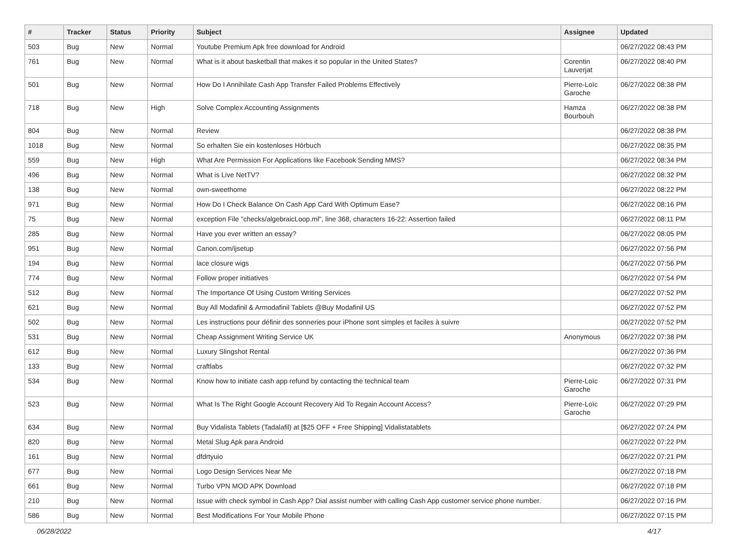| # | Tracker | Status | Priority | Subject | Assignee | Updated |
| --- | --- | --- | --- | --- | --- | --- |
| 503 | Bug | New | Normal | Youtube Premium Apk free download for Android | | 06/27/2022 08:43 PM |
| 761 | Bug | New | Normal | What is it about basketball that makes it so popular in the United States? | Corentin Lauverjat | 06/27/2022 08:40 PM |
| 501 | Bug | New | Normal | How Do I Annihilate Cash App Transfer Failed Problems Effectively | Pierre-Loïc Garoche | 06/27/2022 08:38 PM |
| 718 | Bug | New | High | Solve Complex Accounting Assignments | Hamza Bourbouh | 06/27/2022 08:38 PM |
| 804 | Bug | New | Normal | Review | | 06/27/2022 08:38 PM |
| 1018 | Bug | New | Normal | So erhalten Sie ein kostenloses Hörbuch | | 06/27/2022 08:35 PM |
| 559 | Bug | New | High | What Are Permission For Applications like Facebook Sending MMS? | | 06/27/2022 08:34 PM |
| 496 | Bug | New | Normal | What is Live NetTV? | | 06/27/2022 08:32 PM |
| 138 | Bug | New | Normal | own-sweethome | | 06/27/2022 08:22 PM |
| 971 | Bug | New | Normal | How Do I Check Balance On Cash App Card With Optimum Ease? | | 06/27/2022 08:16 PM |
| 75 | Bug | New | Normal | exception File "checks/algebraicLoop.ml", line 368, characters 16-22: Assertion failed | | 06/27/2022 08:11 PM |
| 285 | Bug | New | Normal | Have you ever written an essay? | | 06/27/2022 08:05 PM |
| 951 | Bug | New | Normal | Canon.com/ijsetup | | 06/27/2022 07:56 PM |
| 194 | Bug | New | Normal | lace closure wigs | | 06/27/2022 07:56 PM |
| 774 | Bug | New | Normal | Follow proper initiatives | | 06/27/2022 07:54 PM |
| 512 | Bug | New | Normal | The Importance Of Using Custom Writing Services | | 06/27/2022 07:52 PM |
| 621 | Bug | New | Normal | Buy All Modafinil & Armodafinil Tablets @Buy Modafinil US | | 06/27/2022 07:52 PM |
| 502 | Bug | New | Normal | Les instructions pour définir des sonneries pour iPhone sont simples et faciles à suivre | | 06/27/2022 07:52 PM |
| 531 | Bug | New | Normal | Cheap Assignment Writing Service UK | Anonymous | 06/27/2022 07:38 PM |
| 612 | Bug | New | Normal | Luxury Slingshot Rental | | 06/27/2022 07:36 PM |
| 133 | Bug | New | Normal | craftlabs | | 06/27/2022 07:32 PM |
| 534 | Bug | New | Normal | Know how to initiate cash app refund by contacting the technical team | Pierre-Loïc Garoche | 06/27/2022 07:31 PM |
| 523 | Bug | New | Normal | What Is The Right Google Account Recovery Aid To Regain Account Access? | Pierre-Loïc Garoche | 06/27/2022 07:29 PM |
| 634 | Bug | New | Normal | Buy Vidalista Tablets (Tadalafil) at [$25 OFF + Free Shipping] Vidalistatablets | | 06/27/2022 07:24 PM |
| 820 | Bug | New | Normal | Metal Slug Apk para Android | | 06/27/2022 07:22 PM |
| 161 | Bug | New | Normal | dfdrtyuio | | 06/27/2022 07:21 PM |
| 677 | Bug | New | Normal | Logo Design Services Near Me | | 06/27/2022 07:18 PM |
| 661 | Bug | New | Normal | Turbo VPN MOD APK Download | | 06/27/2022 07:18 PM |
| 210 | Bug | New | Normal | Issue with check symbol in Cash App? Dial assist number with calling Cash App customer service phone number. | | 06/27/2022 07:16 PM |
| 586 | Bug | New | Normal | Best Modifications For Your Mobile Phone | | 06/27/2022 07:15 PM |
06/28/2022 4/17